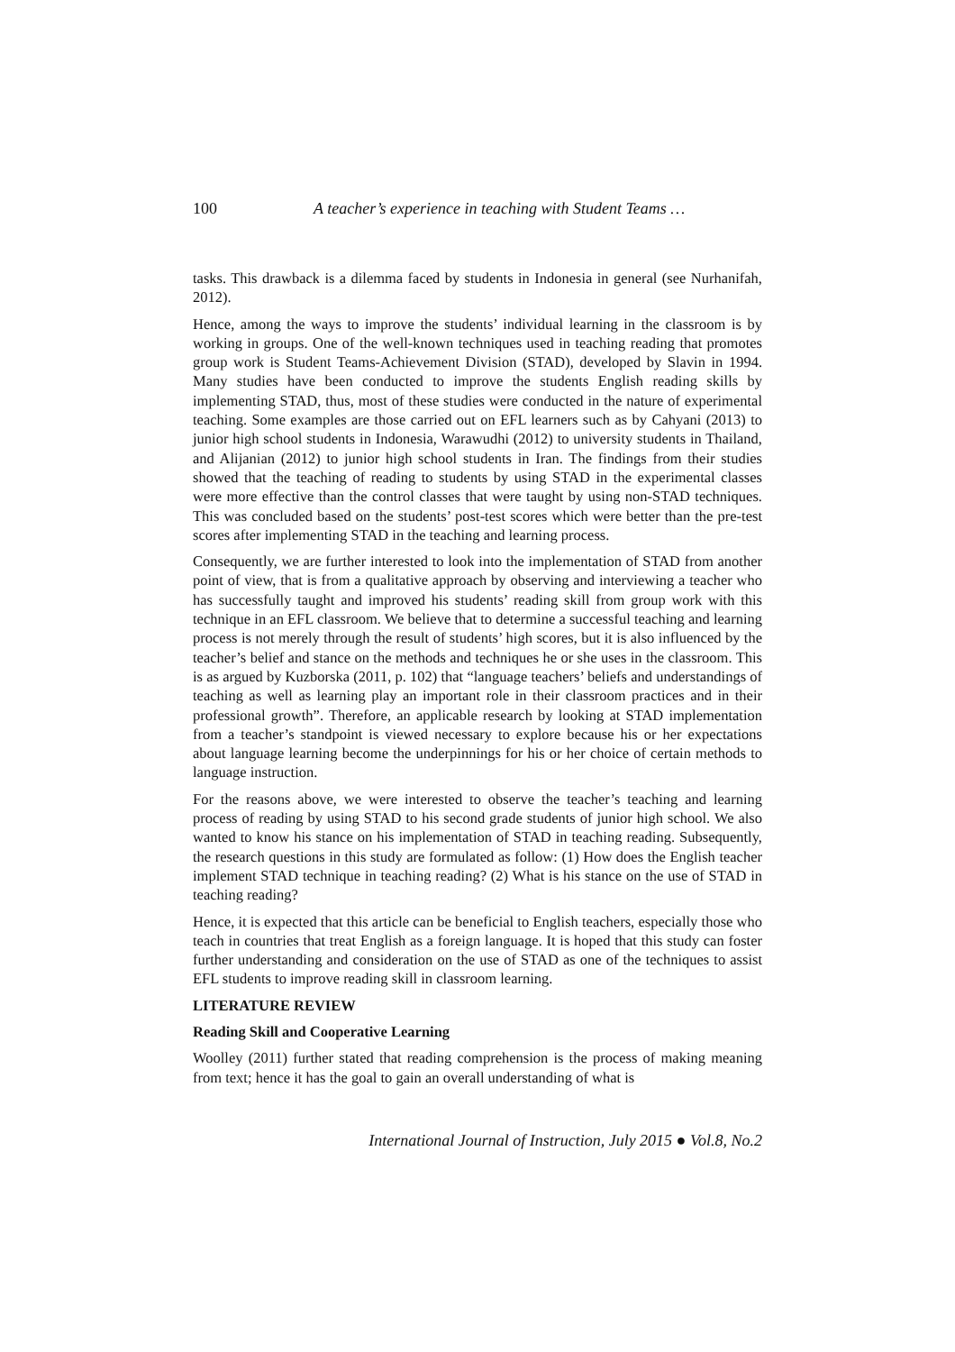100 A teacher’s experience in teaching with Student Teams …
tasks. This drawback is a dilemma faced by students in Indonesia in general (see Nurhanifah, 2012).
Hence, among the ways to improve the students’ individual learning in the classroom is by working in groups. One of the well-known techniques used in teaching reading that promotes group work is Student Teams-Achievement Division (STAD), developed by Slavin in 1994. Many studies have been conducted to improve the students English reading skills by implementing STAD, thus, most of these studies were conducted in the nature of experimental teaching. Some examples are those carried out on EFL learners such as by Cahyani (2013) to junior high school students in Indonesia, Warawudhi (2012) to university students in Thailand, and Alijanian (2012) to junior high school students in Iran. The findings from their studies showed that the teaching of reading to students by using STAD in the experimental classes were more effective than the control classes that were taught by using non-STAD techniques. This was concluded based on the students’ post-test scores which were better than the pre-test scores after implementing STAD in the teaching and learning process.
Consequently, we are further interested to look into the implementation of STAD from another point of view, that is from a qualitative approach by observing and interviewing a teacher who has successfully taught and improved his students’ reading skill from group work with this technique in an EFL classroom. We believe that to determine a successful teaching and learning process is not merely through the result of students’ high scores, but it is also influenced by the teacher’s belief and stance on the methods and techniques he or she uses in the classroom. This is as argued by Kuzborska (2011, p. 102) that “language teachers’ beliefs and understandings of teaching as well as learning play an important role in their classroom practices and in their professional growth”. Therefore, an applicable research by looking at STAD implementation from a teacher’s standpoint is viewed necessary to explore because his or her expectations about language learning become the underpinnings for his or her choice of certain methods to language instruction.
For the reasons above, we were interested to observe the teacher’s teaching and learning process of reading by using STAD to his second grade students of junior high school. We also wanted to know his stance on his implementation of STAD in teaching reading. Subsequently, the research questions in this study are formulated as follow: (1) How does the English teacher implement STAD technique in teaching reading? (2) What is his stance on the use of STAD in teaching reading?
Hence, it is expected that this article can be beneficial to English teachers, especially those who teach in countries that treat English as a foreign language. It is hoped that this study can foster further understanding and consideration on the use of STAD as one of the techniques to assist EFL students to improve reading skill in classroom learning.
LITERATURE REVIEW
Reading Skill and Cooperative Learning
Woolley (2011) further stated that reading comprehension is the process of making meaning from text; hence it has the goal to gain an overall understanding of what is
International Journal of Instruction, July 2015 ● Vol.8, No.2